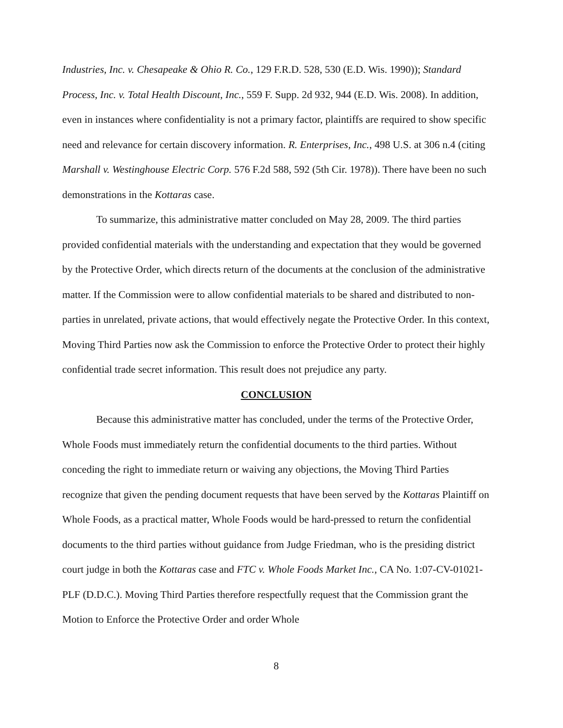Industries, Inc. v. Chesapeake & Ohio R. Co., 129 F.R.D. 528, 530 (E.D. Wis. 1990)); Standard Process, Inc. v. Total Health Discount, Inc., 559 F. Supp. 2d 932, 944 (E.D. Wis. 2008). In addition, even in instances where confidentiality is not a primary factor, plaintiffs are required to show specific need and relevance for certain discovery information. R. Enterprises, Inc., 498 U.S. at 306 n.4 (citing Marshall v. Westinghouse Electric Corp. 576 F.2d 588, 592 (5th Cir. 1978)). There have been no such demonstrations in the Kottaras case.
To summarize, this administrative matter concluded on May 28, 2009. The third parties provided confidential materials with the understanding and expectation that they would be governed by the Protective Order, which directs return of the documents at the conclusion of the administrative matter. If the Commission were to allow confidential materials to be shared and distributed to non-parties in unrelated, private actions, that would effectively negate the Protective Order. In this context, Moving Third Parties now ask the Commission to enforce the Protective Order to protect their highly confidential trade secret information. This result does not prejudice any party.
CONCLUSION
Because this administrative matter has concluded, under the terms of the Protective Order, Whole Foods must immediately return the confidential documents to the third parties. Without conceding the right to immediate return or waiving any objections, the Moving Third Parties recognize that given the pending document requests that have been served by the Kottaras Plaintiff on Whole Foods, as a practical matter, Whole Foods would be hard-pressed to return the confidential documents to the third parties without guidance from Judge Friedman, who is the presiding district court judge in both the Kottaras case and FTC v. Whole Foods Market Inc., CA No. 1:07-CV-01021-PLF (D.D.C.). Moving Third Parties therefore respectfully request that the Commission grant the Motion to Enforce the Protective Order and order Whole
8